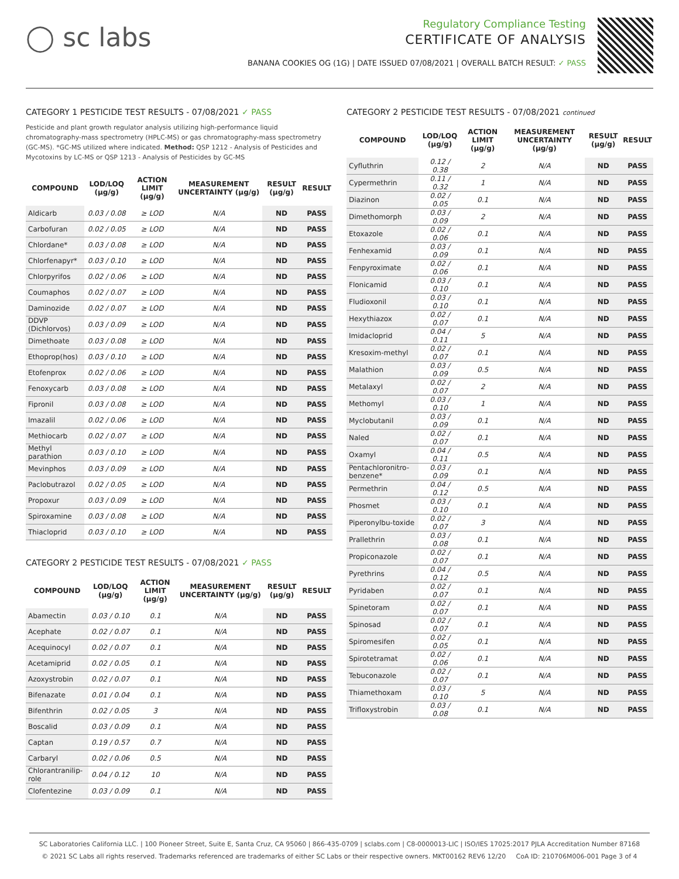◯ sc labs
Regulatory Compliance Testing
CERTIFICATE OF ANALYSIS
BANANA COOKIES OG (1G) | DATE ISSUED 07/08/2021 | OVERALL BATCH RESULT: ✓ PASS
CATEGORY 1 PESTICIDE TEST RESULTS - 07/08/2021 ✓ PASS
Pesticide and plant growth regulator analysis utilizing high-performance liquid chromatography-mass spectrometry (HPLC-MS) or gas chromatography-mass spectrometry (GC-MS). *GC-MS utilized where indicated. Method: QSP 1212 - Analysis of Pesticides and Mycotoxins by LC-MS or QSP 1213 - Analysis of Pesticides by GC-MS
| COMPOUND | LOD/LOQ (μg/g) | ACTION LIMIT (μg/g) | MEASUREMENT UNCERTAINTY (μg/g) | RESULT (μg/g) | RESULT |
| --- | --- | --- | --- | --- | --- |
| Aldicarb | 0.03 / 0.08 | ≥ LOD | N/A | ND | PASS |
| Carbofuran | 0.02 / 0.05 | ≥ LOD | N/A | ND | PASS |
| Chlordane* | 0.03 / 0.08 | ≥ LOD | N/A | ND | PASS |
| Chlorfenapyr* | 0.03 / 0.10 | ≥ LOD | N/A | ND | PASS |
| Chlorpyrifos | 0.02 / 0.06 | ≥ LOD | N/A | ND | PASS |
| Coumaphos | 0.02 / 0.07 | ≥ LOD | N/A | ND | PASS |
| Daminozide | 0.02 / 0.07 | ≥ LOD | N/A | ND | PASS |
| DDVP (Dichlorvos) | 0.03 / 0.09 | ≥ LOD | N/A | ND | PASS |
| Dimethoate | 0.03 / 0.08 | ≥ LOD | N/A | ND | PASS |
| Ethoprop(hos) | 0.03 / 0.10 | ≥ LOD | N/A | ND | PASS |
| Etofenprox | 0.02 / 0.06 | ≥ LOD | N/A | ND | PASS |
| Fenoxycarb | 0.03 / 0.08 | ≥ LOD | N/A | ND | PASS |
| Fipronil | 0.03 / 0.08 | ≥ LOD | N/A | ND | PASS |
| Imazalil | 0.02 / 0.06 | ≥ LOD | N/A | ND | PASS |
| Methiocarb | 0.02 / 0.07 | ≥ LOD | N/A | ND | PASS |
| Methyl parathion | 0.03 / 0.10 | ≥ LOD | N/A | ND | PASS |
| Mevinphos | 0.03 / 0.09 | ≥ LOD | N/A | ND | PASS |
| Paclobutrazol | 0.02 / 0.05 | ≥ LOD | N/A | ND | PASS |
| Propoxur | 0.03 / 0.09 | ≥ LOD | N/A | ND | PASS |
| Spiroxamine | 0.03 / 0.08 | ≥ LOD | N/A | ND | PASS |
| Thiacloprid | 0.03 / 0.10 | ≥ LOD | N/A | ND | PASS |
CATEGORY 2 PESTICIDE TEST RESULTS - 07/08/2021 ✓ PASS
| COMPOUND | LOD/LOQ (μg/g) | ACTION LIMIT (μg/g) | MEASUREMENT UNCERTAINTY (μg/g) | RESULT (μg/g) | RESULT |
| --- | --- | --- | --- | --- | --- |
| Abamectin | 0.03 / 0.10 | 0.1 | N/A | ND | PASS |
| Acephate | 0.02 / 0.07 | 0.1 | N/A | ND | PASS |
| Acequinocyl | 0.02 / 0.07 | 0.1 | N/A | ND | PASS |
| Acetamiprid | 0.02 / 0.05 | 0.1 | N/A | ND | PASS |
| Azoxystrobin | 0.02 / 0.07 | 0.1 | N/A | ND | PASS |
| Bifenazate | 0.01 / 0.04 | 0.1 | N/A | ND | PASS |
| Bifenthrin | 0.02 / 0.05 | 3 | N/A | ND | PASS |
| Boscalid | 0.03 / 0.09 | 0.1 | N/A | ND | PASS |
| Captan | 0.19 / 0.57 | 0.7 | N/A | ND | PASS |
| Carbaryl | 0.02 / 0.06 | 0.5 | N/A | ND | PASS |
| Chlorantranilip-role | 0.04 / 0.12 | 10 | N/A | ND | PASS |
| Clofentezine | 0.03 / 0.09 | 0.1 | N/A | ND | PASS |
CATEGORY 2 PESTICIDE TEST RESULTS - 07/08/2021 continued
| COMPOUND | LOD/LOQ (μg/g) | ACTION LIMIT (μg/g) | MEASUREMENT UNCERTAINTY (μg/g) | RESULT (μg/g) | RESULT |
| --- | --- | --- | --- | --- | --- |
| Cyfluthrin | 0.12 / 0.38 | 2 | N/A | ND | PASS |
| Cypermethrin | 0.11 / 0.32 | 1 | N/A | ND | PASS |
| Diazinon | 0.02 / 0.05 | 0.1 | N/A | ND | PASS |
| Dimethomorph | 0.03 / 0.09 | 2 | N/A | ND | PASS |
| Etoxazole | 0.02 / 0.06 | 0.1 | N/A | ND | PASS |
| Fenhexamid | 0.03 / 0.09 | 0.1 | N/A | ND | PASS |
| Fenpyroximate | 0.02 / 0.06 | 0.1 | N/A | ND | PASS |
| Flonicamid | 0.03 / 0.10 | 0.1 | N/A | ND | PASS |
| Fludioxonil | 0.03 / 0.10 | 0.1 | N/A | ND | PASS |
| Hexythiazox | 0.02 / 0.07 | 0.1 | N/A | ND | PASS |
| Imidacloprid | 0.04 / 0.11 | 5 | N/A | ND | PASS |
| Kresoxim-methyl | 0.02 / 0.07 | 0.1 | N/A | ND | PASS |
| Malathion | 0.03 / 0.09 | 0.5 | N/A | ND | PASS |
| Metalaxyl | 0.02 / 0.07 | 2 | N/A | ND | PASS |
| Methomyl | 0.03 / 0.10 | 1 | N/A | ND | PASS |
| Myclobutanil | 0.03 / 0.09 | 0.1 | N/A | ND | PASS |
| Naled | 0.02 / 0.07 | 0.1 | N/A | ND | PASS |
| Oxamyl | 0.04 / 0.11 | 0.5 | N/A | ND | PASS |
| Pentachloronitro-benzene* | 0.03 / 0.09 | 0.1 | N/A | ND | PASS |
| Permethrin | 0.04 / 0.12 | 0.5 | N/A | ND | PASS |
| Phosmet | 0.03 / 0.10 | 0.1 | N/A | ND | PASS |
| Piperonylbu-toxide | 0.02 / 0.07 | 3 | N/A | ND | PASS |
| Prallethrin | 0.03 / 0.08 | 0.1 | N/A | ND | PASS |
| Propiconazole | 0.02 / 0.07 | 0.1 | N/A | ND | PASS |
| Pyrethrins | 0.04 / 0.12 | 0.5 | N/A | ND | PASS |
| Pyridaben | 0.02 / 0.07 | 0.1 | N/A | ND | PASS |
| Spinetoram | 0.02 / 0.07 | 0.1 | N/A | ND | PASS |
| Spinosad | 0.02 / 0.07 | 0.1 | N/A | ND | PASS |
| Spiromesifen | 0.02 / 0.05 | 0.1 | N/A | ND | PASS |
| Spirotetramat | 0.02 / 0.06 | 0.1 | N/A | ND | PASS |
| Tebuconazole | 0.02 / 0.07 | 0.1 | N/A | ND | PASS |
| Thiamethoxam | 0.03 / 0.10 | 5 | N/A | ND | PASS |
| Trifloxystrobin | 0.03 / 0.08 | 0.1 | N/A | ND | PASS |
SC Laboratories California LLC. | 100 Pioneer Street, Suite E, Santa Cruz, CA 95060 | 866-435-0709 | sclabs.com | C8-0000013-LIC | ISO/IES 17025:2017 PJLA Accreditation Number 87168
© 2021 SC Labs all rights reserved. Trademarks referenced are trademarks of either SC Labs or their respective owners. MKT00162 REV6 12/20 CoA ID: 210706M006-001 Page 3 of 4